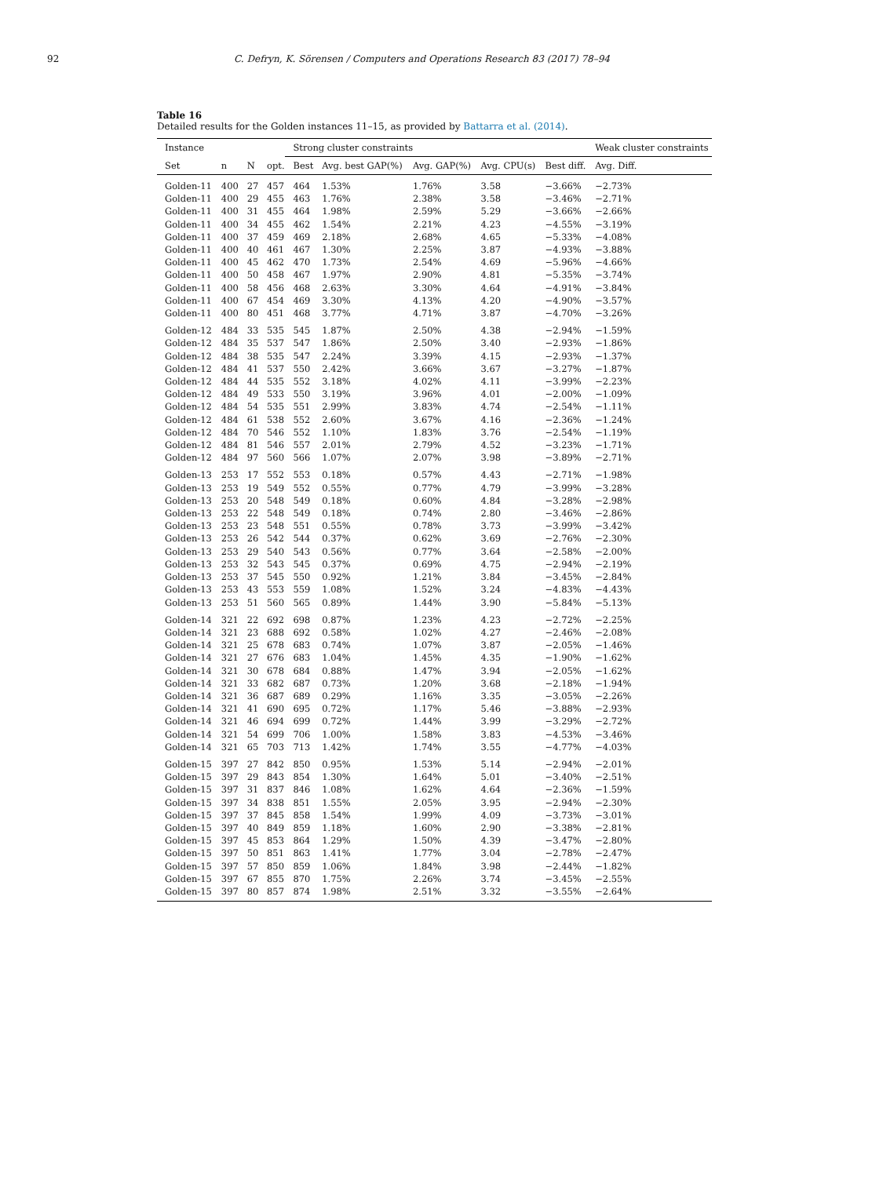92 C. Defryn, K. Sörensen / Computers and Operations Research 83 (2017) 78–94
Table 16
Detailed results for the Golden instances 11–15, as provided by Battarra et al. (2014).
| Instance | | | | Strong cluster constraints | | | | | Weak cluster constraints |
| --- | --- | --- | --- | --- | --- | --- | --- | --- | --- |
| Set | n | N | opt. | Best | Avg. best GAP(%) | Avg. GAP(%) | Avg. CPU(s) | Best diff. | Avg. Diff. |
| Golden-11 | 400 | 27 | 457 | 464 | 1.53% | 1.76% | 3.58 | −3.66% | −2.73% |
| Golden-11 | 400 | 29 | 455 | 463 | 1.76% | 2.38% | 3.58 | −3.46% | −2.71% |
| Golden-11 | 400 | 31 | 455 | 464 | 1.98% | 2.59% | 5.29 | −3.66% | −2.66% |
| Golden-11 | 400 | 34 | 455 | 462 | 1.54% | 2.21% | 4.23 | −4.55% | −3.19% |
| Golden-11 | 400 | 37 | 459 | 469 | 2.18% | 2.68% | 4.65 | −5.33% | −4.08% |
| Golden-11 | 400 | 40 | 461 | 467 | 1.30% | 2.25% | 3.87 | −4.93% | −3.88% |
| Golden-11 | 400 | 45 | 462 | 470 | 1.73% | 2.54% | 4.69 | −5.96% | −4.66% |
| Golden-11 | 400 | 50 | 458 | 467 | 1.97% | 2.90% | 4.81 | −5.35% | −3.74% |
| Golden-11 | 400 | 58 | 456 | 468 | 2.63% | 3.30% | 4.64 | −4.91% | −3.84% |
| Golden-11 | 400 | 67 | 454 | 469 | 3.30% | 4.13% | 4.20 | −4.90% | −3.57% |
| Golden-11 | 400 | 80 | 451 | 468 | 3.77% | 4.71% | 3.87 | −4.70% | −3.26% |
| Golden-12 | 484 | 33 | 535 | 545 | 1.87% | 2.50% | 4.38 | −2.94% | −1.59% |
| Golden-12 | 484 | 35 | 537 | 547 | 1.86% | 2.50% | 3.40 | −2.93% | −1.86% |
| Golden-12 | 484 | 38 | 535 | 547 | 2.24% | 3.39% | 4.15 | −2.93% | −1.37% |
| Golden-12 | 484 | 41 | 537 | 550 | 2.42% | 3.66% | 3.67 | −3.27% | −1.87% |
| Golden-12 | 484 | 44 | 535 | 552 | 3.18% | 4.02% | 4.11 | −3.99% | −2.23% |
| Golden-12 | 484 | 49 | 533 | 550 | 3.19% | 3.96% | 4.01 | −2.00% | −1.09% |
| Golden-12 | 484 | 54 | 535 | 551 | 2.99% | 3.83% | 4.74 | −2.54% | −1.11% |
| Golden-12 | 484 | 61 | 538 | 552 | 2.60% | 3.67% | 4.16 | −2.36% | −1.24% |
| Golden-12 | 484 | 70 | 546 | 552 | 1.10% | 1.83% | 3.76 | −2.54% | −1.19% |
| Golden-12 | 484 | 81 | 546 | 557 | 2.01% | 2.79% | 4.52 | −3.23% | −1.71% |
| Golden-12 | 484 | 97 | 560 | 566 | 1.07% | 2.07% | 3.98 | −3.89% | −2.71% |
| Golden-13 | 253 | 17 | 552 | 553 | 0.18% | 0.57% | 4.43 | −2.71% | −1.98% |
| Golden-13 | 253 | 19 | 549 | 552 | 0.55% | 0.77% | 4.79 | −3.99% | −3.28% |
| Golden-13 | 253 | 20 | 548 | 549 | 0.18% | 0.60% | 4.84 | −3.28% | −2.98% |
| Golden-13 | 253 | 22 | 548 | 549 | 0.18% | 0.74% | 2.80 | −3.46% | −2.86% |
| Golden-13 | 253 | 23 | 548 | 551 | 0.55% | 0.78% | 3.73 | −3.99% | −3.42% |
| Golden-13 | 253 | 26 | 542 | 544 | 0.37% | 0.62% | 3.69 | −2.76% | −2.30% |
| Golden-13 | 253 | 29 | 540 | 543 | 0.56% | 0.77% | 3.64 | −2.58% | −2.00% |
| Golden-13 | 253 | 32 | 543 | 545 | 0.37% | 0.69% | 4.75 | −2.94% | −2.19% |
| Golden-13 | 253 | 37 | 545 | 550 | 0.92% | 1.21% | 3.84 | −3.45% | −2.84% |
| Golden-13 | 253 | 43 | 553 | 559 | 1.08% | 1.52% | 3.24 | −4.83% | −4.43% |
| Golden-13 | 253 | 51 | 560 | 565 | 0.89% | 1.44% | 3.90 | −5.84% | −5.13% |
| Golden-14 | 321 | 22 | 692 | 698 | 0.87% | 1.23% | 4.23 | −2.72% | −2.25% |
| Golden-14 | 321 | 23 | 688 | 692 | 0.58% | 1.02% | 4.27 | −2.46% | −2.08% |
| Golden-14 | 321 | 25 | 678 | 683 | 0.74% | 1.07% | 3.87 | −2.05% | −1.46% |
| Golden-14 | 321 | 27 | 676 | 683 | 1.04% | 1.45% | 4.35 | −1.90% | −1.62% |
| Golden-14 | 321 | 30 | 678 | 684 | 0.88% | 1.47% | 3.94 | −2.05% | −1.62% |
| Golden-14 | 321 | 33 | 682 | 687 | 0.73% | 1.20% | 3.68 | −2.18% | −1.94% |
| Golden-14 | 321 | 36 | 687 | 689 | 0.29% | 1.16% | 3.35 | −3.05% | −2.26% |
| Golden-14 | 321 | 41 | 690 | 695 | 0.72% | 1.17% | 5.46 | −3.88% | −2.93% |
| Golden-14 | 321 | 46 | 694 | 699 | 0.72% | 1.44% | 3.99 | −3.29% | −2.72% |
| Golden-14 | 321 | 54 | 699 | 706 | 1.00% | 1.58% | 3.83 | −4.53% | −3.46% |
| Golden-14 | 321 | 65 | 703 | 713 | 1.42% | 1.74% | 3.55 | −4.77% | −4.03% |
| Golden-15 | 397 | 27 | 842 | 850 | 0.95% | 1.53% | 5.14 | −2.94% | −2.01% |
| Golden-15 | 397 | 29 | 843 | 854 | 1.30% | 1.64% | 5.01 | −3.40% | −2.51% |
| Golden-15 | 397 | 31 | 837 | 846 | 1.08% | 1.62% | 4.64 | −2.36% | −1.59% |
| Golden-15 | 397 | 34 | 838 | 851 | 1.55% | 2.05% | 3.95 | −2.94% | −2.30% |
| Golden-15 | 397 | 37 | 845 | 858 | 1.54% | 1.99% | 4.09 | −3.73% | −3.01% |
| Golden-15 | 397 | 40 | 849 | 859 | 1.18% | 1.60% | 2.90 | −3.38% | −2.81% |
| Golden-15 | 397 | 45 | 853 | 864 | 1.29% | 1.50% | 4.39 | −3.47% | −2.80% |
| Golden-15 | 397 | 50 | 851 | 863 | 1.41% | 1.77% | 3.04 | −2.78% | −2.47% |
| Golden-15 | 397 | 57 | 850 | 859 | 1.06% | 1.84% | 3.98 | −2.44% | −1.82% |
| Golden-15 | 397 | 67 | 855 | 870 | 1.75% | 2.26% | 3.74 | −3.45% | −2.55% |
| Golden-15 | 397 | 80 | 857 | 874 | 1.98% | 2.51% | 3.32 | −3.55% | −2.64% |